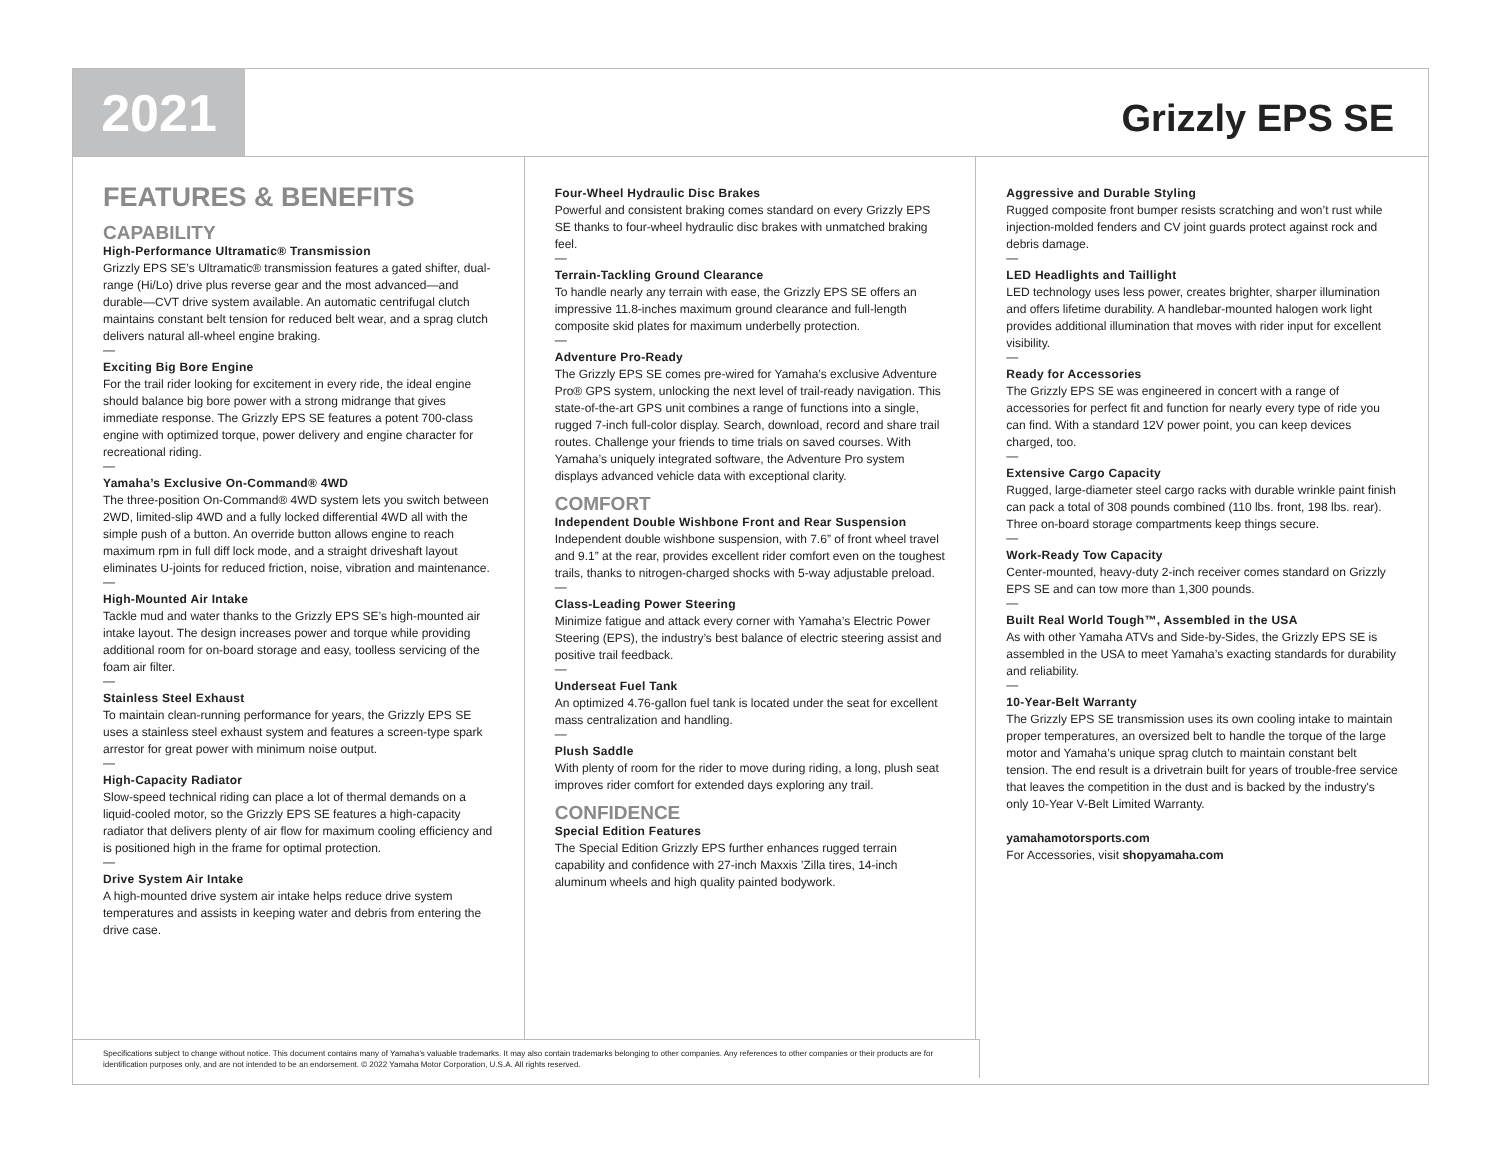2021
Grizzly EPS SE
FEATURES & BENEFITS
CAPABILITY
High-Performance Ultramatic® Transmission
Grizzly EPS SE’s Ultramatic® transmission features a gated shifter, dual-range (Hi/Lo) drive plus reverse gear and the most advanced—and durable—CVT drive system available. An automatic centrifugal clutch maintains constant belt tension for reduced belt wear, and a sprag clutch delivers natural all-wheel engine braking.
—
Exciting Big Bore Engine
For the trail rider looking for excitement in every ride, the ideal engine should balance big bore power with a strong midrange that gives immediate response. The Grizzly EPS SE features a potent 700-class engine with optimized torque, power delivery and engine character for recreational riding.
—
Yamaha’s Exclusive On-Command® 4WD
The three-position On-Command® 4WD system lets you switch between 2WD, limited-slip 4WD and a fully locked differential 4WD all with the simple push of a button. An override button allows engine to reach maximum rpm in full diff lock mode, and a straight driveshaft layout eliminates U-joints for reduced friction, noise, vibration and maintenance.
—
High-Mounted Air Intake
Tackle mud and water thanks to the Grizzly EPS SE’s high-mounted air intake layout. The design increases power and torque while providing additional room for on-board storage and easy, toolless servicing of the foam air filter.
—
Stainless Steel Exhaust
To maintain clean-running performance for years, the Grizzly EPS SE uses a stainless steel exhaust system and features a screen-type spark arrestor for great power with minimum noise output.
—
High-Capacity Radiator
Slow-speed technical riding can place a lot of thermal demands on a liquid-cooled motor, so the Grizzly EPS SE features a high-capacity radiator that delivers plenty of air flow for maximum cooling efficiency and is positioned high in the frame for optimal protection.
—
Drive System Air Intake
A high-mounted drive system air intake helps reduce drive system temperatures and assists in keeping water and debris from entering the drive case.
Four-Wheel Hydraulic Disc Brakes
Powerful and consistent braking comes standard on every Grizzly EPS SE thanks to four-wheel hydraulic disc brakes with unmatched braking feel.
—
Terrain-Tackling Ground Clearance
To handle nearly any terrain with ease, the Grizzly EPS SE offers an impressive 11.8-inches maximum ground clearance and full-length composite skid plates for maximum underbelly protection.
—
Adventure Pro-Ready
The Grizzly EPS SE comes pre-wired for Yamaha’s exclusive Adventure Pro® GPS system, unlocking the next level of trail-ready navigation. This state-of-the-art GPS unit combines a range of functions into a single, rugged 7-inch full-color display. Search, download, record and share trail routes. Challenge your friends to time trials on saved courses. With Yamaha’s uniquely integrated software, the Adventure Pro system displays advanced vehicle data with exceptional clarity.
COMFORT
Independent Double Wishbone Front and Rear Suspension
Independent double wishbone suspension, with 7.6” of front wheel travel and 9.1” at the rear, provides excellent rider comfort even on the toughest trails, thanks to nitrogen-charged shocks with 5-way adjustable preload.
—
Class-Leading Power Steering
Minimize fatigue and attack every corner with Yamaha’s Electric Power Steering (EPS), the industry’s best balance of electric steering assist and positive trail feedback.
—
Underseat Fuel Tank
An optimized 4.76-gallon fuel tank is located under the seat for excellent mass centralization and handling.
—
Plush Saddle
With plenty of room for the rider to move during riding, a long, plush seat improves rider comfort for extended days exploring any trail.
CONFIDENCE
Special Edition Features
The Special Edition Grizzly EPS further enhances rugged terrain capability and confidence with 27-inch Maxxis ’Zilla tires, 14-inch aluminum wheels and high quality painted bodywork.
Aggressive and Durable Styling
Rugged composite front bumper resists scratching and won’t rust while injection-molded fenders and CV joint guards protect against rock and debris damage.
—
LED Headlights and Taillight
LED technology uses less power, creates brighter, sharper illumination and offers lifetime durability. A handlebar-mounted halogen work light provides additional illumination that moves with rider input for excellent visibility.
—
Ready for Accessories
The Grizzly EPS SE was engineered in concert with a range of accessories for perfect fit and function for nearly every type of ride you can find. With a standard 12V power point, you can keep devices charged, too.
—
Extensive Cargo Capacity
Rugged, large-diameter steel cargo racks with durable wrinkle paint finish can pack a total of 308 pounds combined (110 lbs. front, 198 lbs. rear). Three on-board storage compartments keep things secure.
—
Work-Ready Tow Capacity
Center-mounted, heavy-duty 2-inch receiver comes standard on Grizzly EPS SE and can tow more than 1,300 pounds.
—
Built Real World Tough™, Assembled in the USA
As with other Yamaha ATVs and Side-by-Sides, the Grizzly EPS SE is assembled in the USA to meet Yamaha’s exacting standards for durability and reliability.
—
10-Year-Belt Warranty
The Grizzly EPS SE transmission uses its own cooling intake to maintain proper temperatures, an oversized belt to handle the torque of the large motor and Yamaha’s unique sprag clutch to maintain constant belt tension. The end result is a drivetrain built for years of trouble-free service that leaves the competition in the dust and is backed by the industry's only 10-Year V-Belt Limited Warranty.
yamahamotorsports.com
For Accessories, visit shopyamaha.com
Specifications subject to change without notice. This document contains many of Yamaha’s valuable trademarks. It may also contain trademarks belonging to other companies. Any references to other companies or their products are for identification purposes only, and are not intended to be an endorsement. © 2022 Yamaha Motor Corporation, U.S.A. All rights reserved.